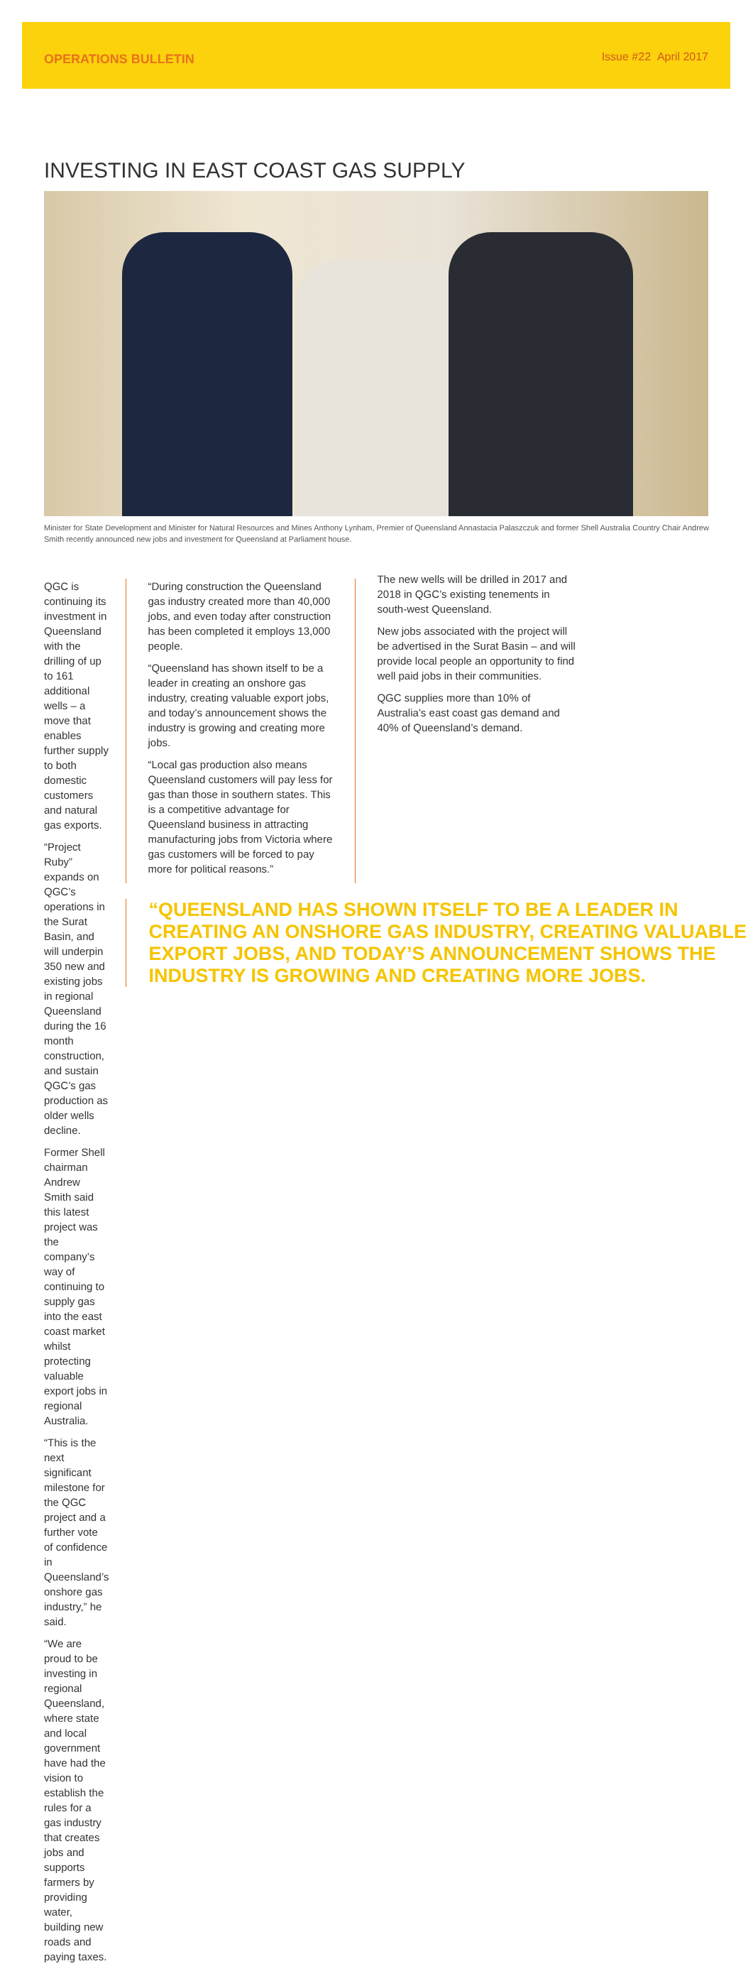OPERATIONS BULLETIN Issue #22 April 2017
INVESTING IN EAST COAST GAS SUPPLY
Minister for State Development and Minister for Natural Resources and Mines Anthony Lynham, Premier of Queensland Annastacia Palaszczuk and former Shell Australia Country Chair Andrew Smith recently announced new jobs and investment for Queensland at Parliament house.
QGC is continuing its investment in Queensland with the drilling of up to 161 additional wells – a move that enables further supply to both domestic customers and natural gas exports.
“Project Ruby” expands on QGC’s operations in the Surat Basin, and will underpin 350 new and existing jobs in regional Queensland during the 16 month construction, and sustain QGC’s gas production as older wells decline.
Former Shell chairman Andrew Smith said this latest project was the company’s way of continuing to supply gas into the east coast market whilst protecting valuable export jobs in regional Australia.
“This is the next significant milestone for the QGC project and a further vote of confidence in Queensland’s onshore gas industry,” he said.
“We are proud to be investing in regional Queensland, where state and local government have had the vision to establish the rules for a gas industry that creates jobs and supports farmers by providing water, building new roads and paying taxes.
“During construction the Queensland gas industry created more than 40,000 jobs, and even today after construction has been completed it employs 13,000 people.
“Queensland has shown itself to be a leader in creating an onshore gas industry, creating valuable export jobs, and today’s announcement shows the industry is growing and creating more jobs.
“Local gas production also means Queensland customers will pay less for gas than those in southern states. This is a competitive advantage for Queensland business in attracting manufacturing jobs from Victoria where gas customers will be forced to pay more for political reasons.”
The new wells will be drilled in 2017 and 2018 in QGC’s existing tenements in south-west Queensland.
New jobs associated with the project will be advertised in the Surat Basin – and will provide local people an opportunity to find well paid jobs in their communities.
QGC supplies more than 10% of Australia’s east coast gas demand and 40% of Queensland’s demand.
“QUEENSLAND HAS SHOWN ITSELF TO BE A LEADER IN CREATING AN ONSHORE GAS INDUSTRY, CREATING VALUABLE EXPORT JOBS, AND TODAY’S ANNOUNCEMENT SHOWS THE INDUSTRY IS GROWING AND CREATING MORE JOBS.